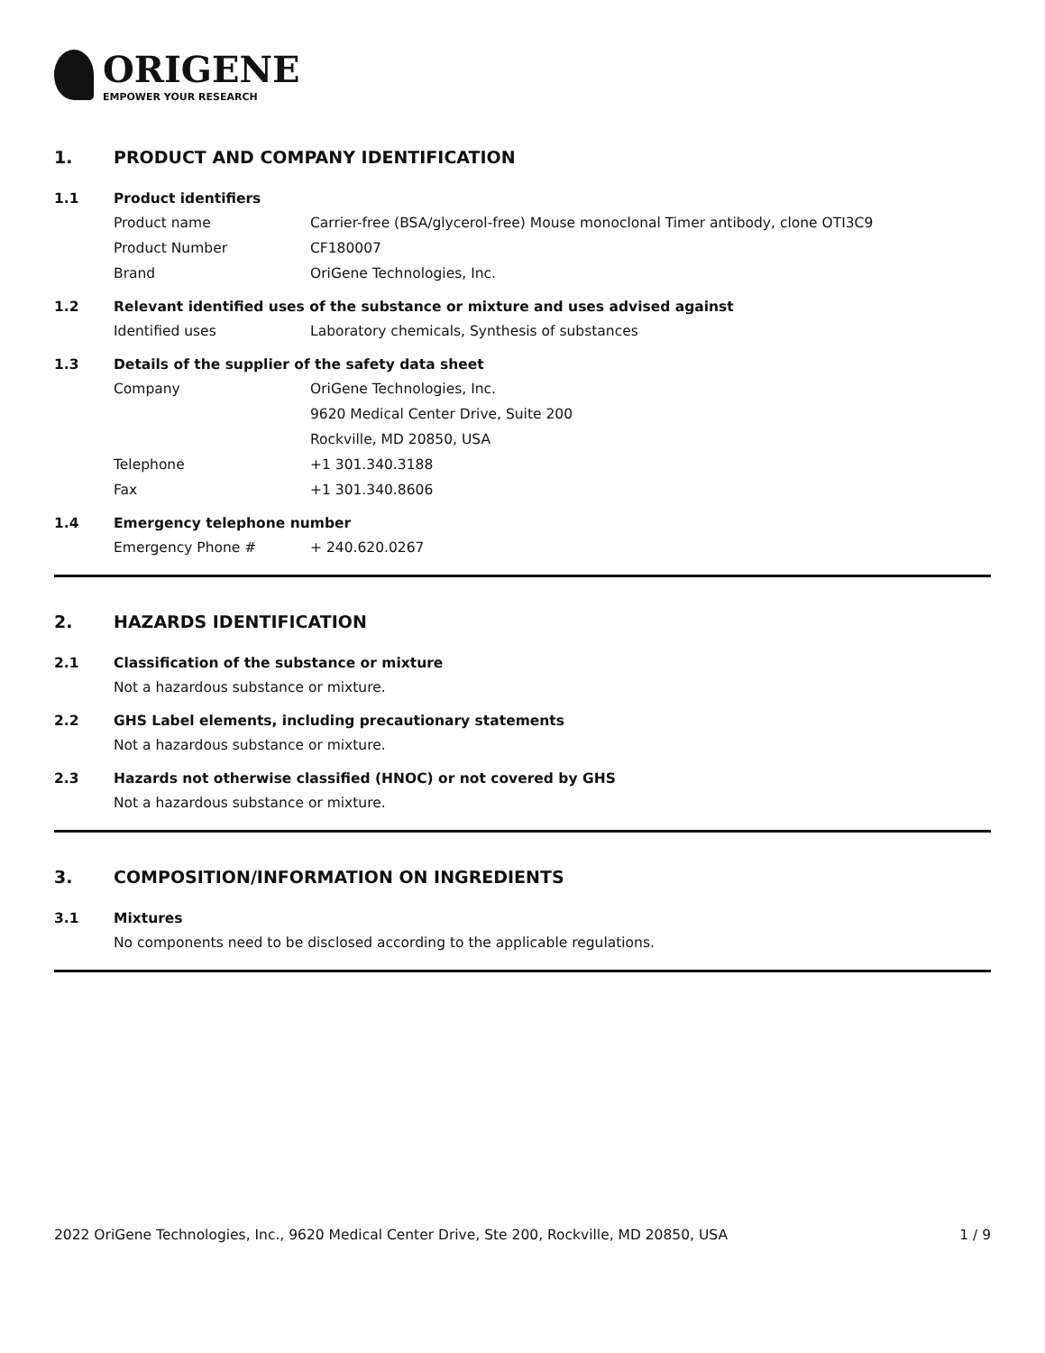ORIGENE
EMPOWER YOUR RESEARCH
1. PRODUCT AND COMPANY IDENTIFICATION
1.1 Product identifiers
Product name Carrier-free (BSA/glycerol-free) Mouse monoclonal Timer antibody, clone OTI3C9
Product Number CF180007
Brand OriGene Technologies, Inc.
1.2 Relevant identified uses of the substance or mixture and uses advised against
Identified uses Laboratory chemicals, Synthesis of substances
1.3 Details of the supplier of the safety data sheet
Company OriGene Technologies, Inc.
9620 Medical Center Drive, Suite 200
Rockville, MD 20850, USA
Telephone +1 301.340.3188
Fax +1 301.340.8606
1.4 Emergency telephone number
Emergency Phone # + 240.620.0267
2. HAZARDS IDENTIFICATION
2.1 Classification of the substance or mixture
Not a hazardous substance or mixture.
2.2 GHS Label elements, including precautionary statements
Not a hazardous substance or mixture.
2.3 Hazards not otherwise classified (HNOC) or not covered by GHS
Not a hazardous substance or mixture.
3. COMPOSITION/INFORMATION ON INGREDIENTS
3.1 Mixtures
No components need to be disclosed according to the applicable regulations.
2022 OriGene Technologies, Inc., 9620 Medical Center Drive, Ste 200, Rockville, MD 20850, USA 1 / 9